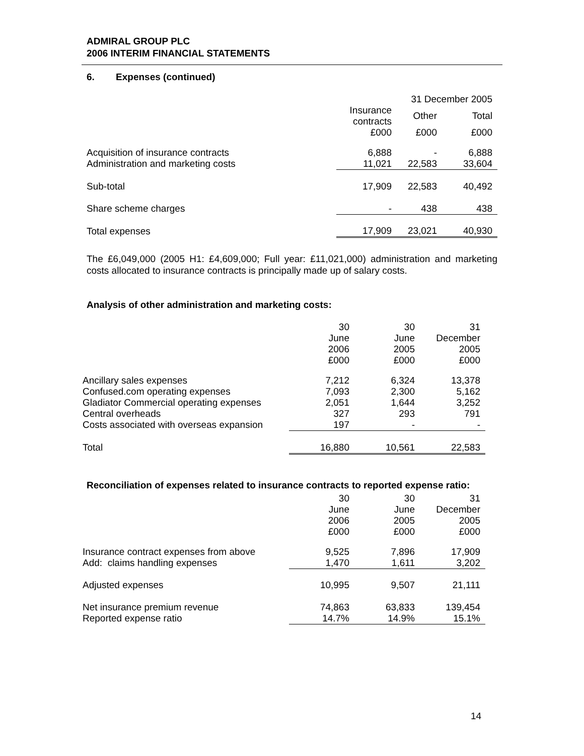ADMIRAL GROUP PLC
2006 INTERIM FINANCIAL STATEMENTS
6. Expenses (continued)
| | | 31 December 2005 | |
| | Insurance contracts | Other | Total |
| | £000 | £000 | £000 |
| Acquisition of insurance contracts | 6,888 | - | 6,888 |
| Administration and marketing costs | 11,021 | 22,583 | 33,604 |
| Sub-total | 17,909 | 22,583 | 40,492 |
| Share scheme charges | - | 438 | 438 |
| Total expenses | 17,909 | 23,021 | 40,930 |
The £6,049,000 (2005 H1: £4,609,000; Full year: £11,021,000) administration and marketing costs allocated to insurance contracts is principally made up of salary costs.
Analysis of other administration and marketing costs:
| | 30 June 2006 £000 | 30 June 2005 £000 | 31 December 2005 £000 |
| Ancillary sales expenses | 7,212 | 6,324 | 13,378 |
| Confused.com operating expenses | 7,093 | 2,300 | 5,162 |
| Gladiator Commercial operating expenses | 2,051 | 1,644 | 3,252 |
| Central overheads | 327 | 293 | 791 |
| Costs associated with overseas expansion | 197 | - | - |
| Total | 16,880 | 10,561 | 22,583 |
Reconciliation of expenses related to insurance contracts to reported expense ratio:
| | 30 June 2006 £000 | 30 June 2005 £000 | 31 December 2005 £000 |
| Insurance contract expenses from above | 9,525 | 7,896 | 17,909 |
| Add: claims handling expenses | 1,470 | 1,611 | 3,202 |
| Adjusted expenses | 10,995 | 9,507 | 21,111 |
| Net insurance premium revenue | 74,863 | 63,833 | 139,454 |
| Reported expense ratio | 14.7% | 14.9% | 15.1% |
14